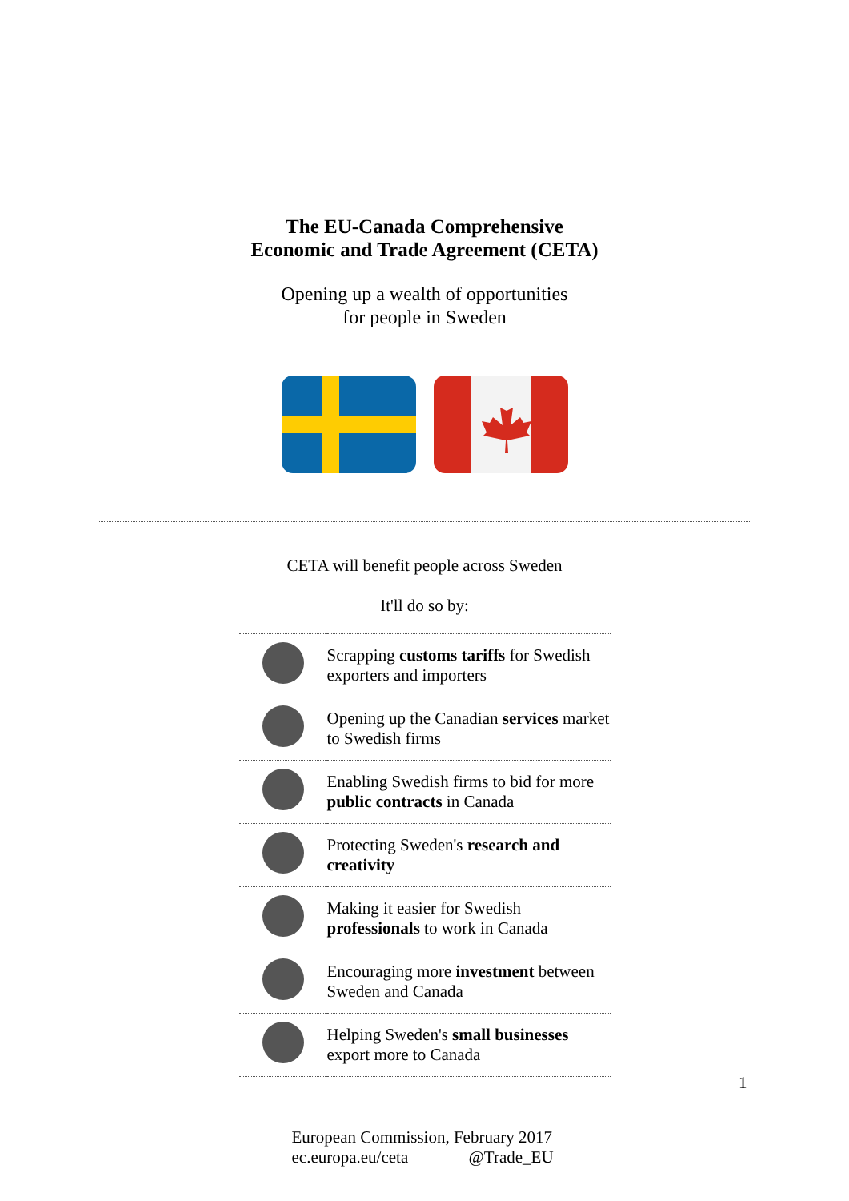The EU-Canada Comprehensive
Economic and Trade Agreement (CETA)
Opening up a wealth of opportunities
for people in Sweden
CETA will benefit people across Sweden
It'll do so by:
| | Scrapping customs tariffs for Swedish exporters and importers |
| | Opening up the Canadian services market to Swedish firms |
| | Enabling Swedish firms to bid for more public contracts in Canada |
| | Protecting Sweden's research and creativity |
| | Making it easier for Swedish professionals to work in Canada |
| | Encouraging more investment between Sweden and Canada |
| | Helping Sweden's small businesses export more to Canada |
1
European Commission, February 2017
ec.europa.eu/ceta @Trade_EU